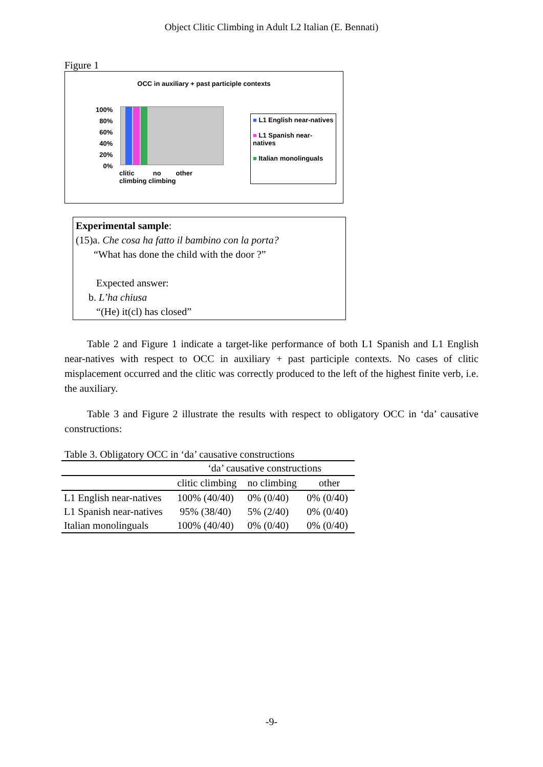Object Clitic Climbing in Adult L2 Italian (E. Bennati)
Figure 1
OCC in auxiliary + past participle contexts
100%
80%
60%
40%
20%
0%
clitic no other
climbing climbing
■ L1 English near-natives
■ L1 Spanish near-natives
■ Italian monolinguals
Experimental sample:
(15)a. Che cosa ha fatto il bambino con la porta?
“What has done the child with the door ?”
Expected answer:
b. L’ha chiusa
“(He) it(cl) has closed”
Table 2 and Figure 1 indicate a target-like performance of both L1 Spanish and L1 English near-natives with respect to OCC in auxiliary + past participle contexts. No cases of clitic misplacement occurred and the clitic was correctly produced to the left of the highest finite verb, i.e. the auxiliary.
Table 3 and Figure 2 illustrate the results with respect to obligatory OCC in ‘da’ causative constructions:
Table 3. Obligatory OCC in ‘da’ causative constructions
| | ‘da’ causative constructions | | |
| | clitic climbing | no climbing | other |
| L1 English near-natives | 100% (40/40) | 0% (0/40) | 0% (0/40) |
| L1 Spanish near-natives | 95% (38/40) | 5% (2/40) | 0% (0/40) |
| Italian monolinguals | 100% (40/40) | 0% (0/40) | 0% (0/40) |
-9-